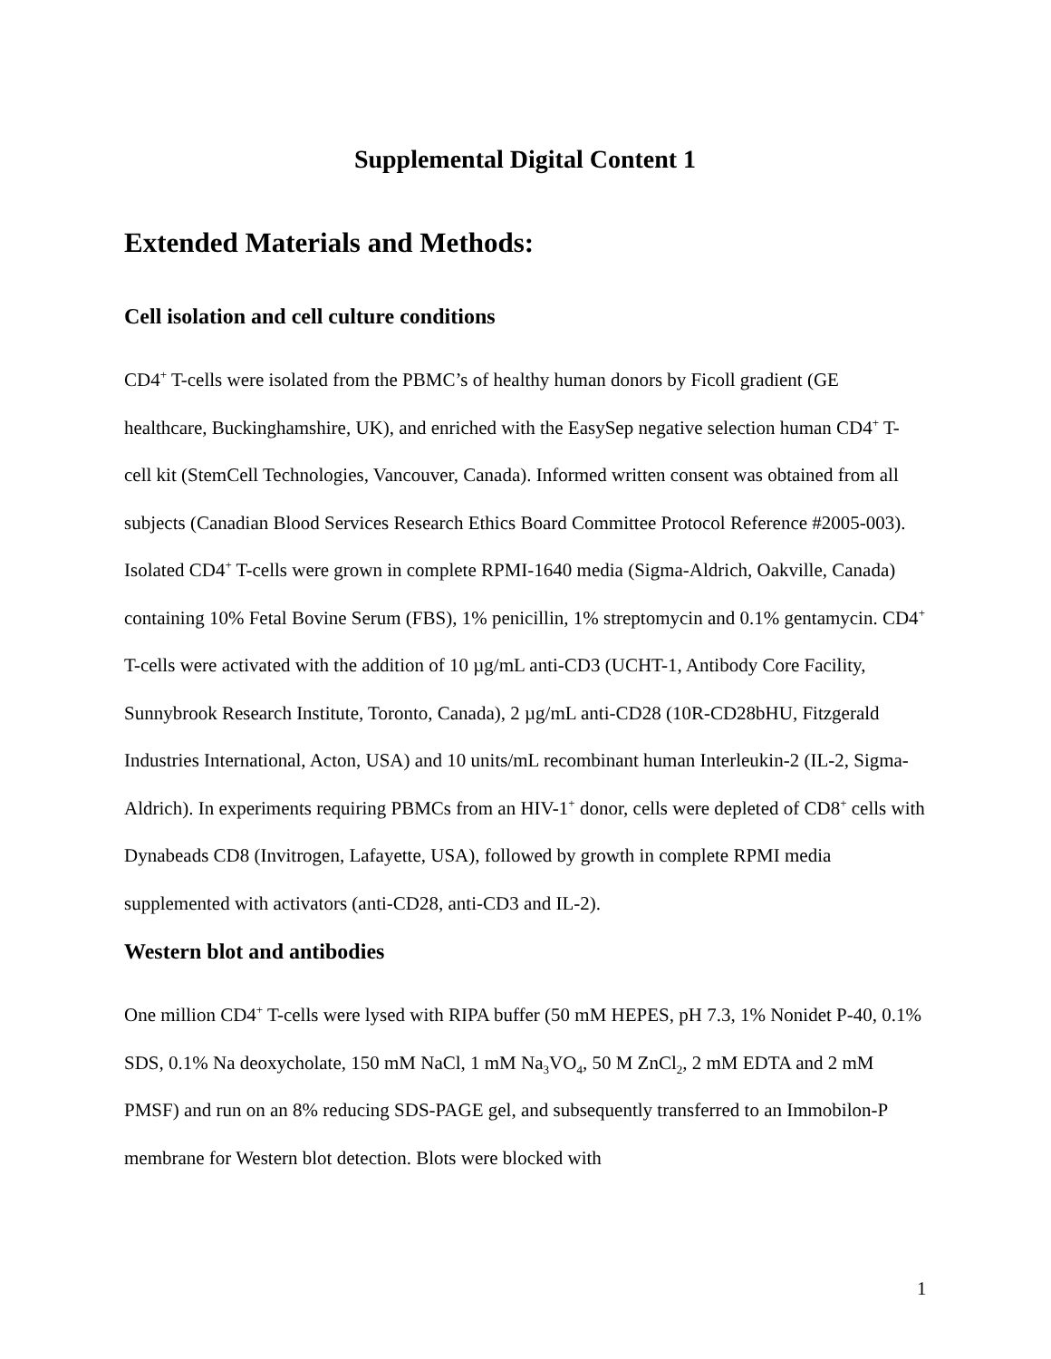Supplemental Digital Content 1
Extended Materials and Methods:
Cell isolation and cell culture conditions
CD4<sup>+</sup> T-cells were isolated from the PBMC’s of healthy human donors by Ficoll gradient (GE healthcare, Buckinghamshire, UK), and enriched with the EasySep negative selection human CD4<sup>+</sup> T-cell kit (StemCell Technologies, Vancouver, Canada). Informed written consent was obtained from all subjects (Canadian Blood Services Research Ethics Board Committee Protocol Reference #2005-003). Isolated CD4<sup>+</sup> T-cells were grown in complete RPMI-1640 media (Sigma-Aldrich, Oakville, Canada) containing 10% Fetal Bovine Serum (FBS), 1% penicillin, 1% streptomycin and 0.1% gentamycin. CD4<sup>+</sup> T-cells were activated with the addition of 10 µg/mL anti-CD3 (UCHT-1, Antibody Core Facility, Sunnybrook Research Institute, Toronto, Canada), 2 µg/mL anti-CD28 (10R-CD28bHU, Fitzgerald Industries International, Acton, USA) and 10 units/mL recombinant human Interleukin-2 (IL-2, Sigma-Aldrich). In experiments requiring PBMCs from an HIV-1<sup>+</sup> donor, cells were depleted of CD8<sup>+</sup> cells with Dynabeads CD8 (Invitrogen, Lafayette, USA), followed by growth in complete RPMI media supplemented with activators (anti-CD28, anti-CD3 and IL-2).
Western blot and antibodies
One million CD4<sup>+</sup> T-cells were lysed with RIPA buffer (50 mM HEPES, pH 7.3, 1% Nonidet P-40, 0.1% SDS, 0.1% Na deoxycholate, 150 mM NaCl, 1 mM Na<sub>3</sub>VO<sub>4</sub>, 50 M ZnCl<sub>2</sub>, 2 mM EDTA and 2 mM PMSF) and run on an 8% reducing SDS-PAGE gel, and subsequently transferred to an Immobilon-P membrane for Western blot detection. Blots were blocked with
1